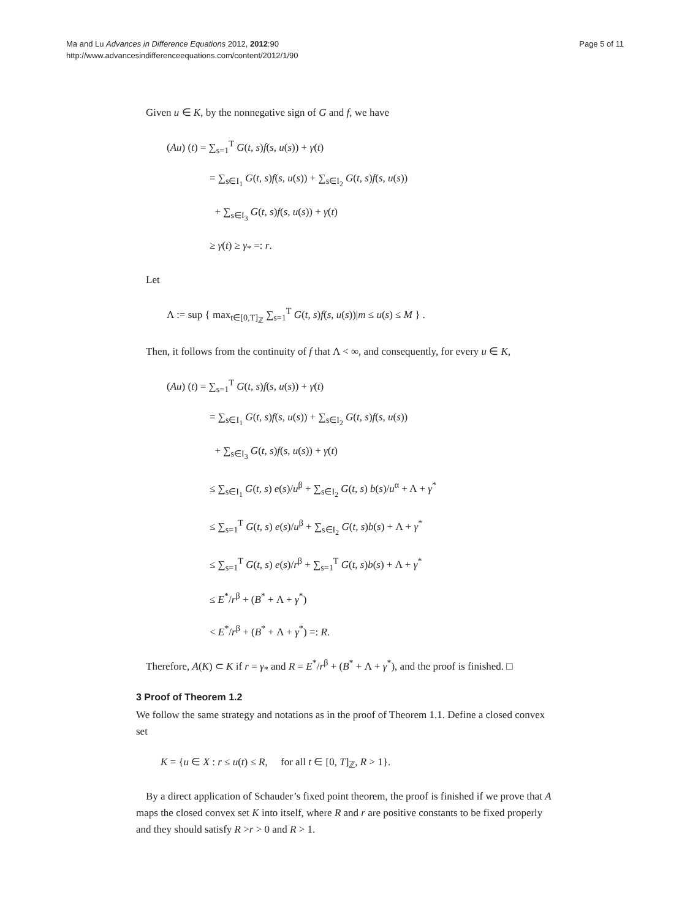Ma and Lu Advances in Difference Equations 2012, 2012:90
http://www.advancesindifferenceequations.com/content/2012/1/90
Page 5 of 11
Given u ∈ K, by the nonnegative sign of G and f, we have
(Au) (t) = ∑<sub>s=1</sub><sup>T</sup> G(t, s)f(s, u(s)) + γ(t)
= ∑<sub>s∈I<sub>1</sub></sub> G(t, s)f(s, u(s)) + ∑<sub>s∈I<sub>2</sub></sub> G(t, s)f(s, u(s))
+ ∑<sub>s∈I<sub>3</sub></sub> G(t, s)f(s, u(s)) + γ(t)
≥ γ(t) ≥ γ<sub>*</sub> =: r.
Let
Λ := sup { max<sub>t∈[0,T]<sub>ℤ</sub></sub> ∑<sub>s=1</sub><sup>T</sup> G(t, s)f(s, u(s))|m ≤ u(s) ≤ M } .
Then, it follows from the continuity of f that Λ < ∞, and consequently, for every u ∈ K,
(Au) (t) = ∑<sub>s=1</sub><sup>T</sup> G(t, s)f(s, u(s)) + γ(t)
= ∑<sub>s∈I<sub>1</sub></sub> G(t, s)f(s, u(s)) + ∑<sub>s∈I<sub>2</sub></sub> G(t, s)f(s, u(s))
+ ∑<sub>s∈I<sub>3</sub></sub> G(t, s)f(s, u(s)) + γ(t)
≤ ∑<sub>s∈I<sub>1</sub></sub> G(t, s) e(s)/u<sup>β</sup> + ∑<sub>s∈I<sub>2</sub></sub> G(t, s) b(s)/u<sup>α</sup> + Λ + γ<sup>*</sup>
≤ ∑<sub>s=1</sub><sup>T</sup> G(t, s) e(s)/u<sup>β</sup> + ∑<sub>s∈I<sub>2</sub></sub> G(t, s)b(s) + Λ + γ<sup>*</sup>
≤ ∑<sub>s=1</sub><sup>T</sup> G(t, s) e(s)/r<sup>β</sup> + ∑<sub>s=1</sub><sup>T</sup> G(t, s)b(s) + Λ + γ<sup>*</sup>
≤ E<sup>*</sup>/r<sup>β</sup> + (B<sup>*</sup> + Λ + γ<sup>*</sup>)
< E<sup>*</sup>/r<sup>β</sup> + (B<sup>*</sup> + Λ + γ<sup>*</sup>) =: R.
Therefore, A(K) ⊂ K if r = γ<sub>*</sub> and R = E<sup>*</sup>/r<sup>β</sup> + (B<sup>*</sup> + Λ + γ<sup>*</sup>), and the proof is finished. □
3 Proof of Theorem 1.2
We follow the same strategy and notations as in the proof of Theorem 1.1. Define a closed convex set
K = {u ∈ X : r ≤ u(t) ≤ R, for all t ∈ [0, T]<sub>ℤ</sub>, R > 1}.
By a direct application of Schauder’s fixed point theorem, the proof is finished if we prove that A maps the closed convex set K into itself, where R and r are positive constants to be fixed properly and they should satisfy R >r > 0 and R > 1.